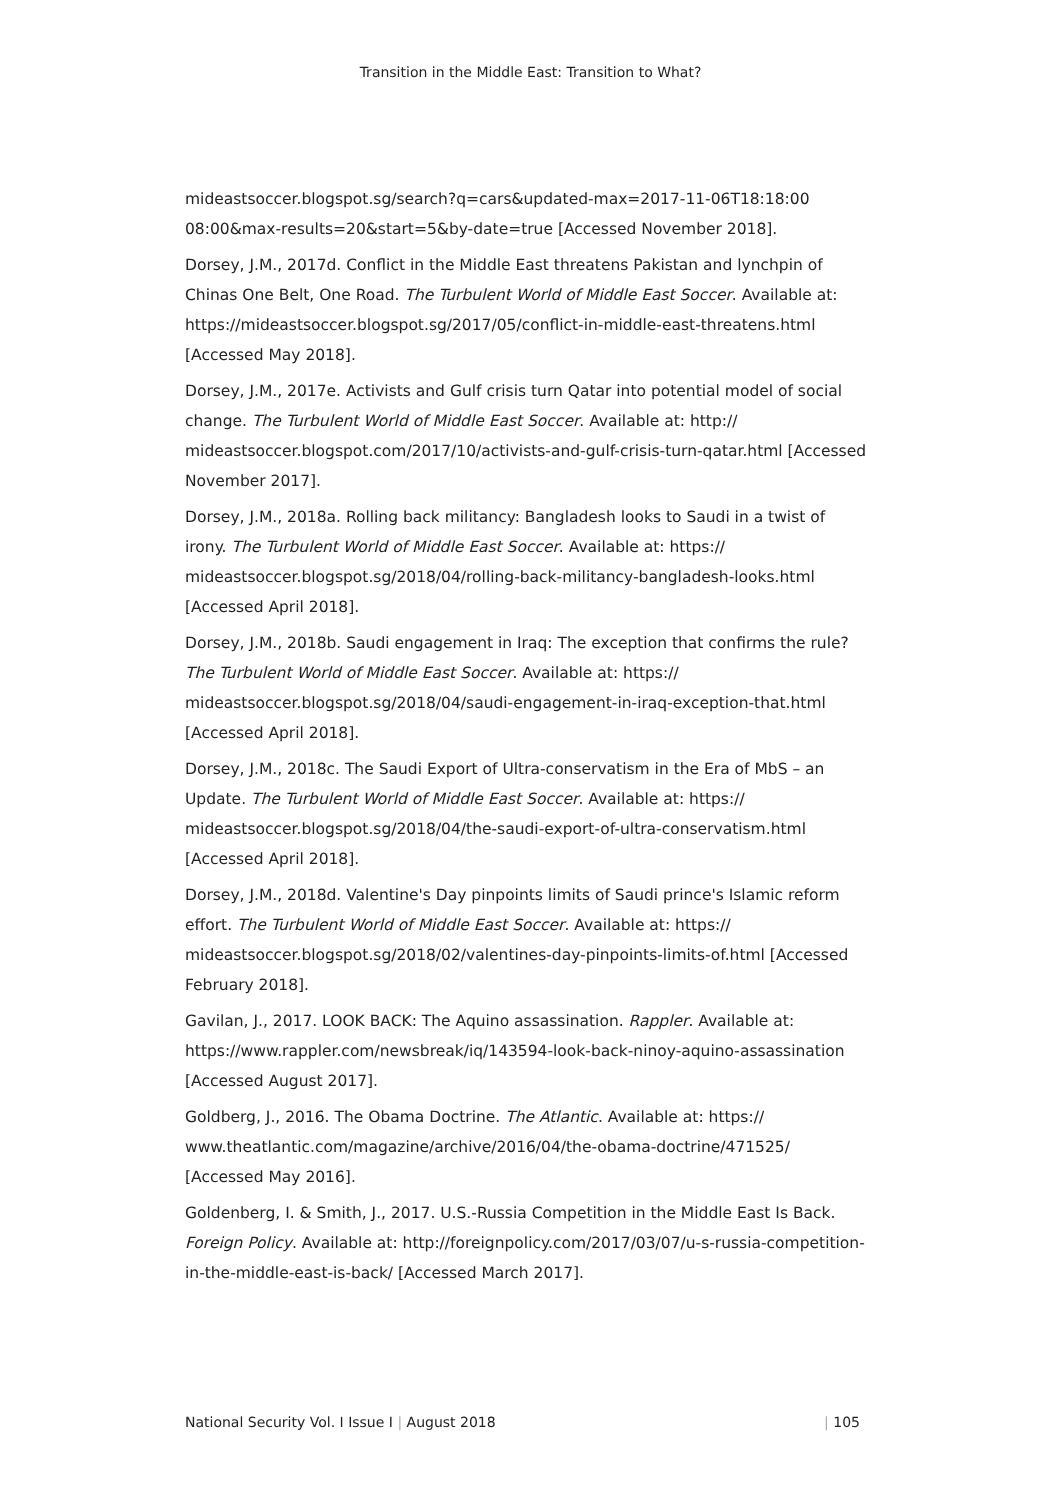Transition in the Middle East: Transition to What?
mideastsoccer.blogspot.sg/search?q=cars&updated-max=2017-11-06T18:18:00 08:00&max-results=20&start=5&by-date=true [Accessed November 2018].
Dorsey, J.M., 2017d. Conflict in the Middle East threatens Pakistan and lynchpin of Chinas One Belt, One Road. The Turbulent World of Middle East Soccer. Available at: https://mideastsoccer.blogspot.sg/2017/05/conflict-in-middle-east-threatens.html [Accessed May 2018].
Dorsey, J.M., 2017e. Activists and Gulf crisis turn Qatar into potential model of social change. The Turbulent World of Middle East Soccer. Available at: http:// mideastsoccer.blogspot.com/2017/10/activists-and-gulf-crisis-turn-qatar.html [Accessed November 2017].
Dorsey, J.M., 2018a. Rolling back militancy: Bangladesh looks to Saudi in a twist of irony. The Turbulent World of Middle East Soccer. Available at: https:// mideastsoccer.blogspot.sg/2018/04/rolling-back-militancy-bangladesh-looks.html [Accessed April 2018].
Dorsey, J.M., 2018b. Saudi engagement in Iraq: The exception that confirms the rule? The Turbulent World of Middle East Soccer. Available at: https:// mideastsoccer.blogspot.sg/2018/04/saudi-engagement-in-iraq-exception-that.html [Accessed April 2018].
Dorsey, J.M., 2018c. The Saudi Export of Ultra-conservatism in the Era of MbS – an Update. The Turbulent World of Middle East Soccer. Available at: https:// mideastsoccer.blogspot.sg/2018/04/the-saudi-export-of-ultra-conservatism.html [Accessed April 2018].
Dorsey, J.M., 2018d. Valentine's Day pinpoints limits of Saudi prince's Islamic reform effort. The Turbulent World of Middle East Soccer. Available at: https:// mideastsoccer.blogspot.sg/2018/02/valentines-day-pinpoints-limits-of.html [Accessed February 2018].
Gavilan, J., 2017. LOOK BACK: The Aquino assassination. Rappler. Available at: https://www.rappler.com/newsbreak/iq/143594-look-back-ninoy-aquino-assassination [Accessed August 2017].
Goldberg, J., 2016. The Obama Doctrine. The Atlantic. Available at: https:// www.theatlantic.com/magazine/archive/2016/04/the-obama-doctrine/471525/ [Accessed May 2016].
Goldenberg, I. & Smith, J., 2017. U.S.-Russia Competition in the Middle East Is Back. Foreign Policy. Available at: http://foreignpolicy.com/2017/03/07/u-s-russia-competition-in-the-middle-east-is-back/ [Accessed March 2017].
National Security Vol. I Issue I | August 2018 | 105